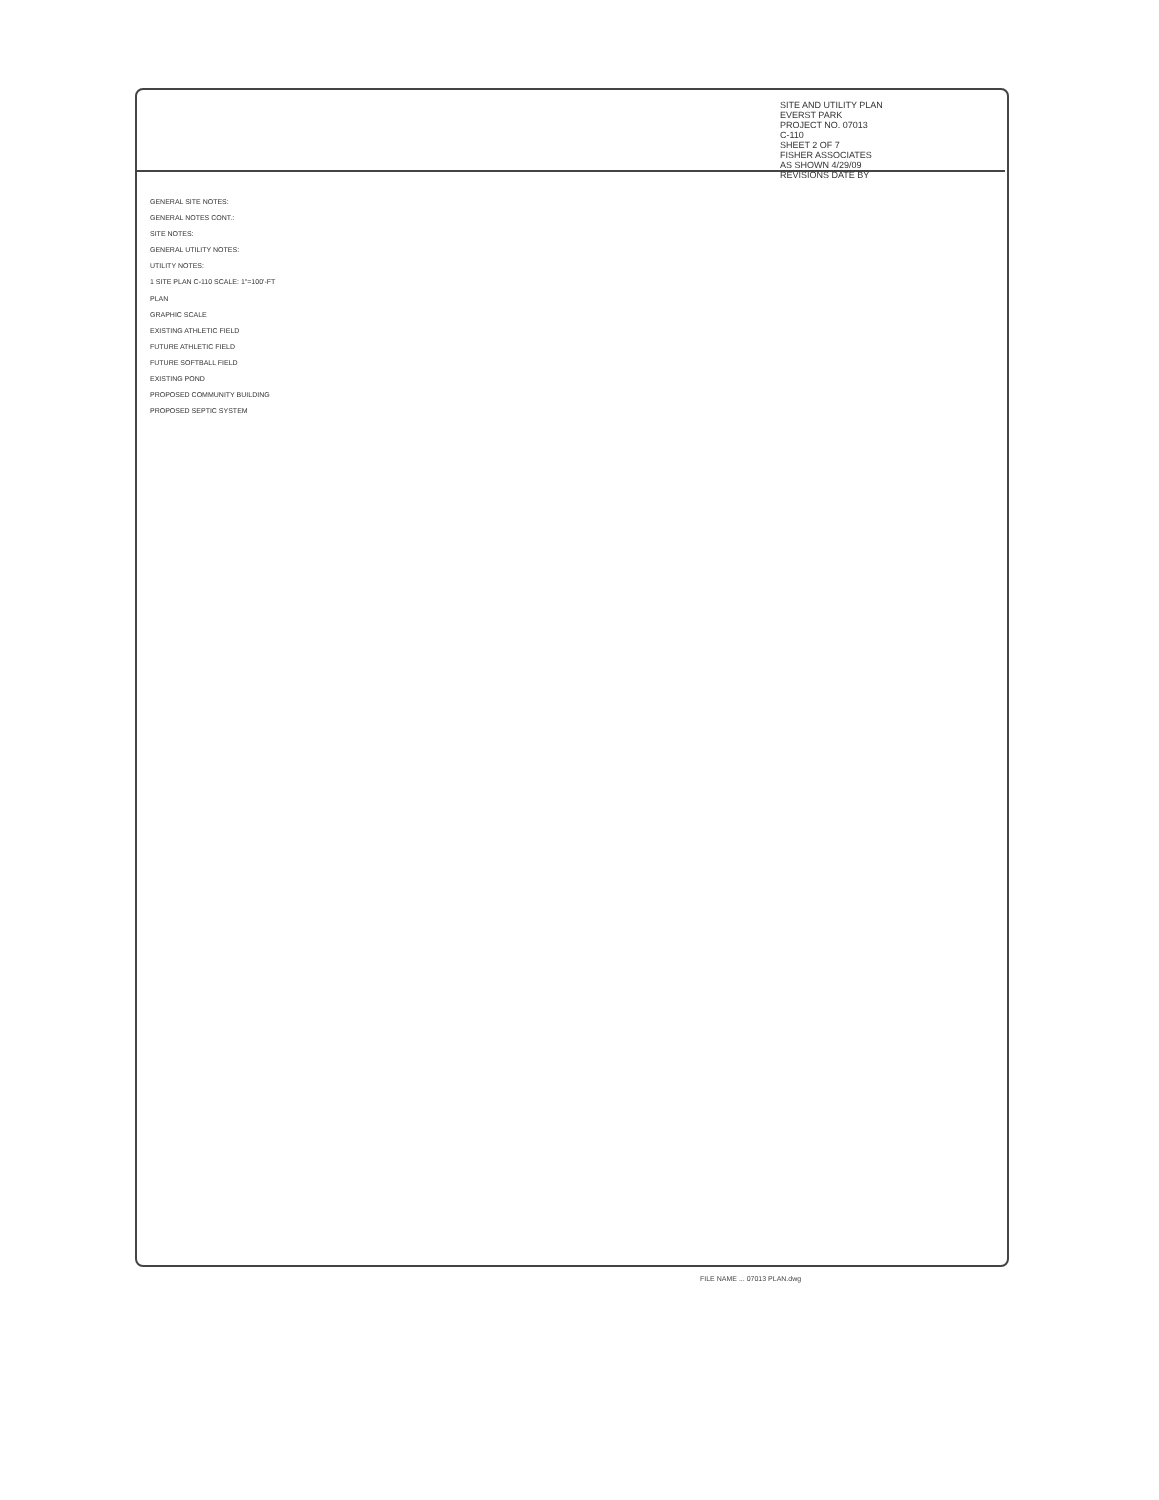SITE AND UTILITY PLAN
EVERST PARK
PROJECT NO. 07013
C-110
SHEET 2 OF 7
FISHER ASSOCIATES
AS SHOWN 4/29/09
REVISIONS DATE BY
GENERAL SITE NOTES:
GENERAL NOTES CONT.:
SITE NOTES:
GENERAL UTILITY NOTES:
UTILITY NOTES:
1 SITE PLAN C-110 SCALE: 1"=100'-FT
PLAN
GRAPHIC SCALE
EXISTING ATHLETIC FIELD
FUTURE ATHLETIC FIELD
FUTURE SOFTBALL FIELD
EXISTING POND
PROPOSED COMMUNITY BUILDING
PROPOSED SEPTIC SYSTEM
FILE NAME ... 07013 PLAN.dwg